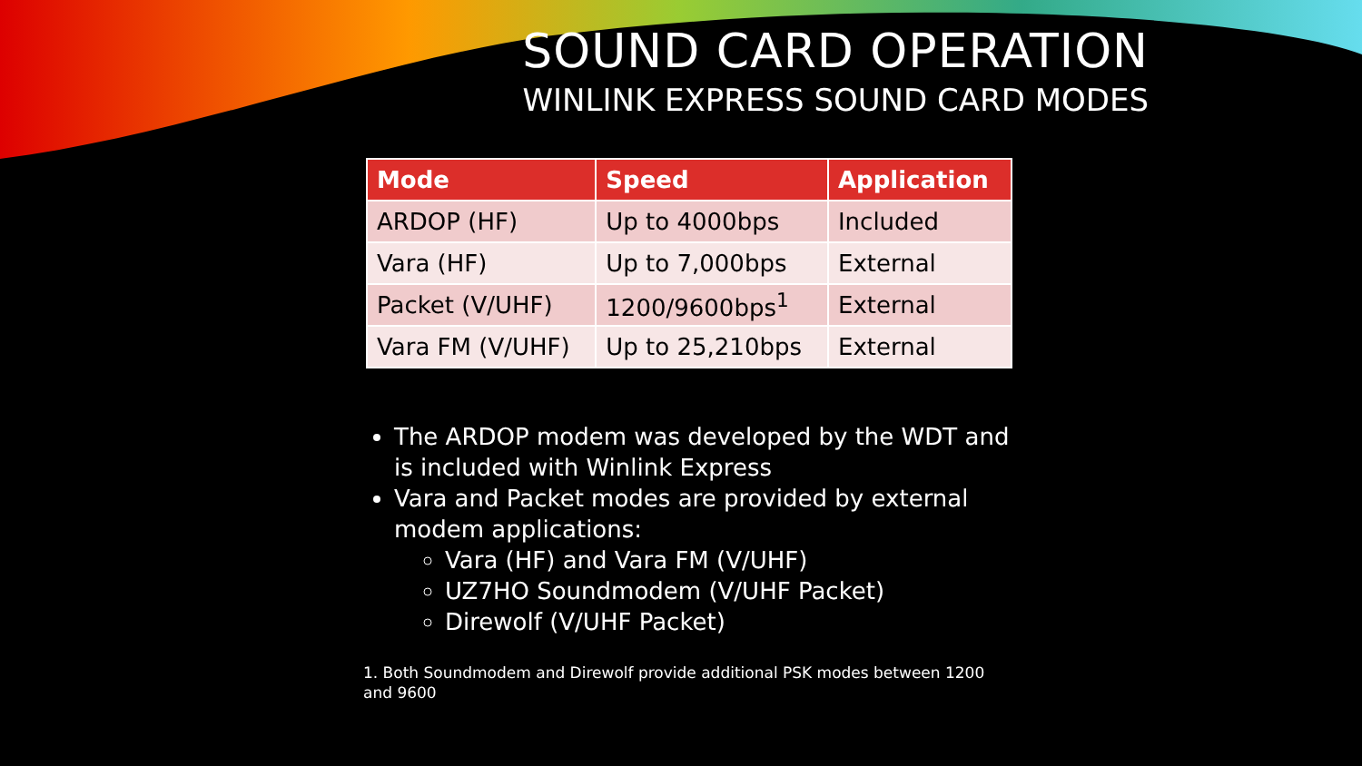SOUND CARD OPERATION
WINLINK EXPRESS SOUND CARD MODES
| Mode | Speed | Application |
| --- | --- | --- |
| ARDOP (HF) | Up to 4000bps | Included |
| Vara (HF) | Up to 7,000bps | External |
| Packet (V/UHF) | 1200/9600bps<sup>1</sup> | External |
| Vara FM (V/UHF) | Up to 25,210bps | External |
The ARDOP modem was developed by the WDT and is included with Winlink Express
Vara and Packet modes are provided by external modem applications:
Vara (HF) and Vara FM (V/UHF)
UZ7HO Soundmodem (V/UHF Packet)
Direwolf (V/UHF Packet)
1. Both Soundmodem and Direwolf provide additional PSK modes between 1200 and 9600